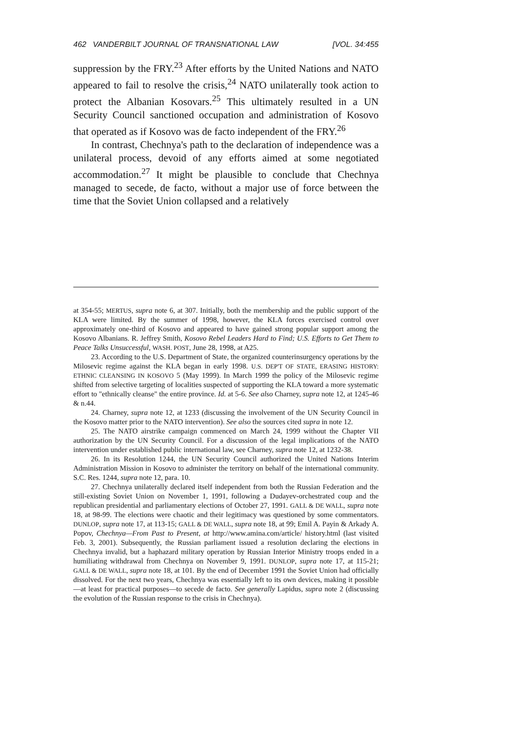462 VANDERBILT JOURNAL OF TRANSNATIONAL LAW [VOL. 34:455
suppression by the FRY.<sup>23</sup> After efforts by the United Nations and NATO appeared to fail to resolve the crisis,<sup>24</sup> NATO unilaterally took action to protect the Albanian Kosovars.<sup>25</sup> This ultimately resulted in a UN Security Council sanctioned occupation and administration of Kosovo that operated as if Kosovo was de facto independent of the FRY.<sup>26</sup>
In contrast, Chechnya's path to the declaration of independence was a unilateral process, devoid of any efforts aimed at some negotiated accommodation.<sup>27</sup> It might be plausible to conclude that Chechnya managed to secede, de facto, without a major use of force between the time that the Soviet Union collapsed and a relatively
at 354-55; MERTUS, supra note 6, at 307. Initially, both the membership and the public support of the KLA were limited. By the summer of 1998, however, the KLA forces exercised control over approximately one-third of Kosovo and appeared to have gained strong popular support among the Kosovo Albanians. R. Jeffrey Smith, Kosovo Rebel Leaders Hard to Find; U.S. Efforts to Get Them to Peace Talks Unsuccessful, WASH. POST, June 28, 1998, at A25.
23. According to the U.S. Department of State, the organized counterinsurgency operations by the Milosevic regime against the KLA began in early 1998. U.S. DEP'T OF STATE, ERASING HISTORY: ETHNIC CLEANSING IN KOSOVO 5 (May 1999). In March 1999 the policy of the Milosevic regime shifted from selective targeting of localities suspected of supporting the KLA toward a more systematic effort to "ethnically cleanse" the entire province. Id. at 5-6. See also Charney, supra note 12, at 1245-46 & n.44.
24. Charney, supra note 12, at 1233 (discussing the involvement of the UN Security Council in the Kosovo matter prior to the NATO intervention). See also the sources cited supra in note 12.
25. The NATO airstrike campaign commenced on March 24, 1999 without the Chapter VII authorization by the UN Security Council. For a discussion of the legal implications of the NATO intervention under established public international law, see Charney, supra note 12, at 1232-38.
26. In its Resolution 1244, the UN Security Council authorized the United Nations Interim Administration Mission in Kosovo to administer the territory on behalf of the international community. S.C. Res. 1244, supra note 12, para. 10.
27. Chechnya unilaterally declared itself independent from both the Russian Federation and the still-existing Soviet Union on November 1, 1991, following a Dudayev-orchestrated coup and the republican presidential and parliamentary elections of October 27, 1991. GALL & DE WALL, supra note 18, at 98-99. The elections were chaotic and their legitimacy was questioned by some commentators. DUNLOP, supra note 17, at 113-15; GALL & DE WALL, supra note 18, at 99; Emil A. Payin & Arkady A. Popov, Chechnya—From Past to Present, at http://www.amina.com/article/ history.html (last visited Feb. 3, 2001). Subsequently, the Russian parliament issued a resolution declaring the elections in Chechnya invalid, but a haphazard military operation by Russian Interior Ministry troops ended in a humiliating withdrawal from Chechnya on November 9, 1991. DUNLOP, supra note 17, at 115-21; GALL & DE WALL, supra note 18, at 101. By the end of December 1991 the Soviet Union had officially dissolved. For the next two years, Chechnya was essentially left to its own devices, making it possible—at least for practical purposes—to secede de facto. See generally Lapidus, supra note 2 (discussing the evolution of the Russian response to the crisis in Chechnya).